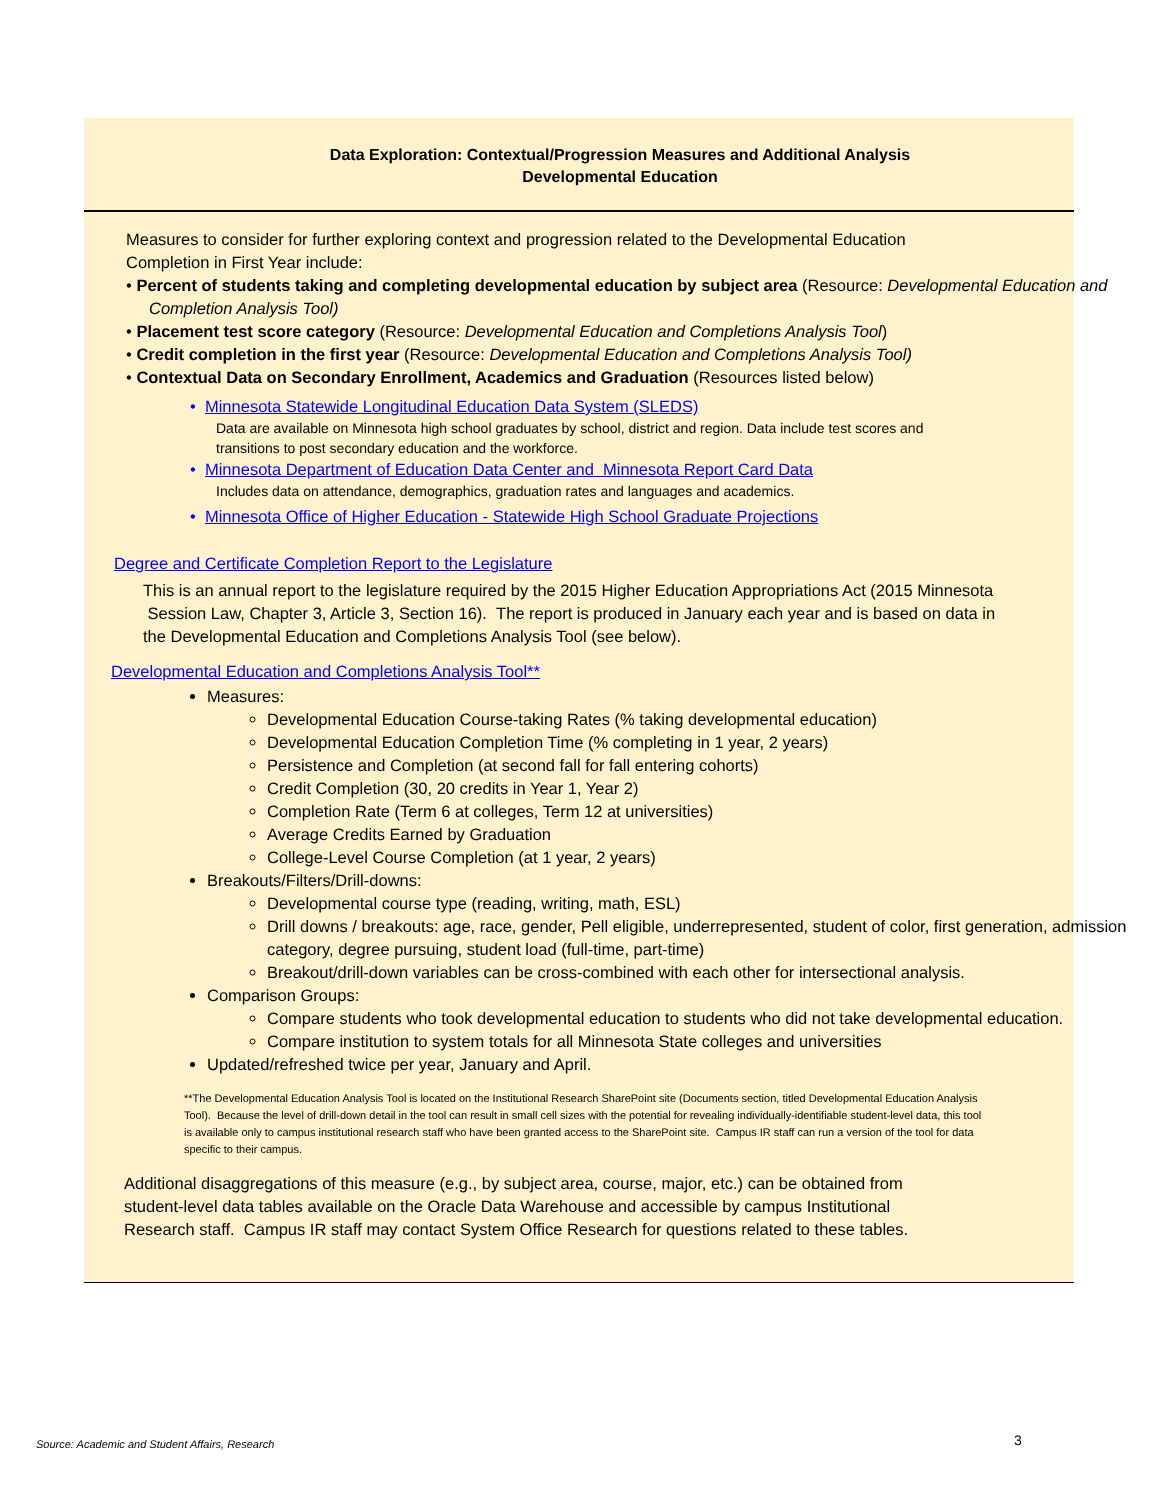Data Exploration: Contextual/Progression Measures and Additional Analysis
Developmental Education
Measures to consider for further exploring context and progression related to the Developmental Education Completion in First Year include:
• Percent of students taking and completing developmental education by subject area (Resource: Developmental Education and Completion Analysis Tool)
• Placement test score category (Resource: Developmental Education and Completions Analysis Tool)
• Credit completion in the first year (Resource: Developmental Education and Completions Analysis Tool)
• Contextual Data on Secondary Enrollment, Academics and Graduation (Resources listed below)
• Minnesota Statewide Longitudinal Education Data System (SLEDS)
Data are available on Minnesota high school graduates by school, district and region. Data include test scores and transitions to post secondary education and the workforce.
• Minnesota Department of Education Data Center and Minnesota Report Card Data
Includes data on attendance, demographics, graduation rates and languages and academics.
• Minnesota Office of Higher Education - Statewide High School Graduate Projections
Degree and Certificate Completion Report to the Legislature
This is an annual report to the legislature required by the 2015 Higher Education Appropriations Act (2015 Minnesota Session Law, Chapter 3, Article 3, Section 16). The report is produced in January each year and is based on data in the Developmental Education and Completions Analysis Tool (see below).
Developmental Education and Completions Analysis Tool**
Measures:
Developmental Education Course-taking Rates (% taking developmental education)
Developmental Education Completion Time (% completing in 1 year, 2 years)
Persistence and Completion (at second fall for fall entering cohorts)
Credit Completion (30, 20 credits in Year 1, Year 2)
Completion Rate (Term 6 at colleges, Term 12 at universities)
Average Credits Earned by Graduation
College-Level Course Completion (at 1 year, 2 years)
Breakouts/Filters/Drill-downs:
Developmental course type (reading, writing, math, ESL)
Drill downs / breakouts: age, race, gender, Pell eligible, underrepresented, student of color, first generation, admission category, degree pursuing, student load (full-time, part-time)
Breakout/drill-down variables can be cross-combined with each other for intersectional analysis.
Comparison Groups:
Compare students who took developmental education to students who did not take developmental education.
Compare institution to system totals for all Minnesota State colleges and universities
Updated/refreshed twice per year, January and April.
**The Developmental Education Analysis Tool is located on the Institutional Research SharePoint site (Documents section, titled Developmental Education Analysis Tool). Because the level of drill-down detail in the tool can result in small cell sizes with the potential for revealing individually-identifiable student-level data, this tool is available only to campus institutional research staff who have been granted access to the SharePoint site. Campus IR staff can run a version of the tool for data specific to their campus.
Additional disaggregations of this measure (e.g., by subject area, course, major, etc.) can be obtained from student-level data tables available on the Oracle Data Warehouse and accessible by campus Institutional Research staff. Campus IR staff may contact System Office Research for questions related to these tables.
Source: Academic and Student Affairs, Research
3